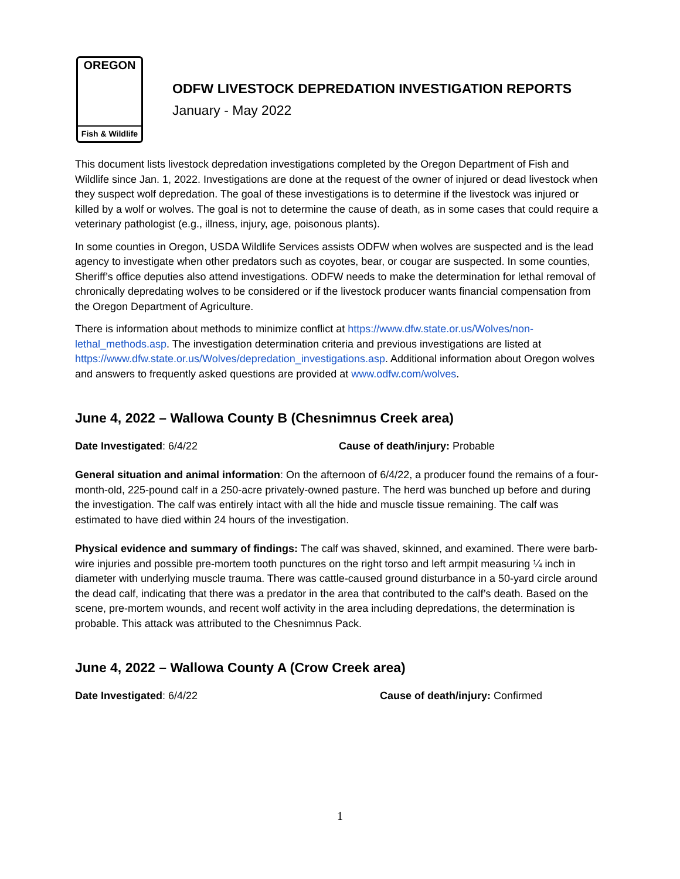OREGON
Fish & Wildlife
ODFW LIVESTOCK DEPREDATION INVESTIGATION REPORTS
January - May 2022
This document lists livestock depredation investigations completed by the Oregon Department of Fish and Wildlife since Jan. 1, 2022. Investigations are done at the request of the owner of injured or dead livestock when they suspect wolf depredation. The goal of these investigations is to determine if the livestock was injured or killed by a wolf or wolves. The goal is not to determine the cause of death, as in some cases that could require a veterinary pathologist (e.g., illness, injury, age, poisonous plants).
In some counties in Oregon, USDA Wildlife Services assists ODFW when wolves are suspected and is the lead agency to investigate when other predators such as coyotes, bear, or cougar are suspected. In some counties, Sheriff’s office deputies also attend investigations. ODFW needs to make the determination for lethal removal of chronically depredating wolves to be considered or if the livestock producer wants financial compensation from the Oregon Department of Agriculture.
There is information about methods to minimize conflict at https://www.dfw.state.or.us/Wolves/non-lethal_methods.asp. The investigation determination criteria and previous investigations are listed at https://www.dfw.state.or.us/Wolves/depredation_investigations.asp. Additional information about Oregon wolves and answers to frequently asked questions are provided at www.odfw.com/wolves.
June 4, 2022 – Wallowa County B (Chesnimnus Creek area)
Date Investigated: 6/4/22 Cause of death/injury: Probable
General situation and animal information: On the afternoon of 6/4/22, a producer found the remains of a four-month-old, 225-pound calf in a 250-acre privately-owned pasture. The herd was bunched up before and during the investigation. The calf was entirely intact with all the hide and muscle tissue remaining. The calf was estimated to have died within 24 hours of the investigation.
Physical evidence and summary of findings: The calf was shaved, skinned, and examined. There were barb-wire injuries and possible pre-mortem tooth punctures on the right torso and left armpit measuring ¼ inch in diameter with underlying muscle trauma. There was cattle-caused ground disturbance in a 50-yard circle around the dead calf, indicating that there was a predator in the area that contributed to the calf’s death. Based on the scene, pre-mortem wounds, and recent wolf activity in the area including depredations, the determination is probable. This attack was attributed to the Chesnimnus Pack.
June 4, 2022 – Wallowa County A (Crow Creek area)
Date Investigated: 6/4/22 Cause of death/injury: Confirmed
1